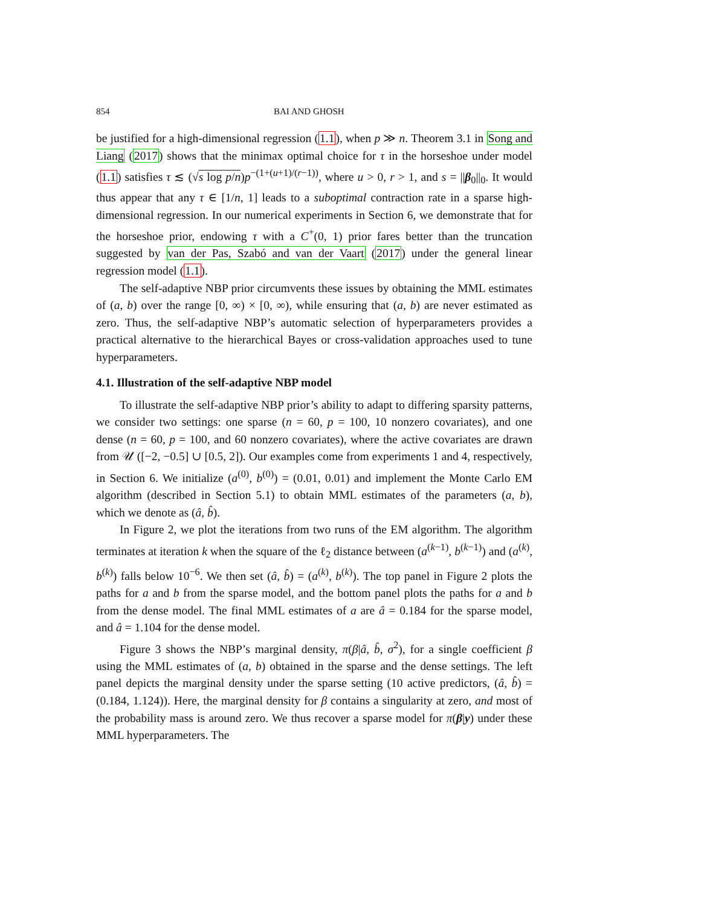854 BAI AND GHOSH
be justified for a high-dimensional regression (1.1), when p ≫ n. Theorem 3.1 in Song and Liang (2017) shows that the minimax optimal choice for τ in the horseshoe under model (1.1) satisfies τ ≲ (√s log p/n)p<sup>−(1+(u+1)/(r−1))</sup>, where u > 0, r > 1, and s = ||β<sub>0</sub>||<sub>0</sub>. It would thus appear that any τ ∈ [1/n, 1] leads to a suboptimal contraction rate in a sparse high-dimensional regression. In our numerical experiments in Section 6, we demonstrate that for the horseshoe prior, endowing τ with a C<sup>+</sup>(0, 1) prior fares better than the truncation suggested by van der Pas, Szabó and van der Vaart (2017) under the general linear regression model (1.1).
The self-adaptive NBP prior circumvents these issues by obtaining the MML estimates of (a, b) over the range [0, ∞) × [0, ∞), while ensuring that (a, b) are never estimated as zero. Thus, the self-adaptive NBP’s automatic selection of hyperparameters provides a practical alternative to the hierarchical Bayes or cross-validation approaches used to tune hyperparameters.
4.1. Illustration of the self-adaptive NBP model
To illustrate the self-adaptive NBP prior’s ability to adapt to differing sparsity patterns, we consider two settings: one sparse (n = 60, p = 100, 10 nonzero covariates), and one dense (n = 60, p = 100, and 60 nonzero covariates), where the active covariates are drawn from 𝒰 ([−2, −0.5] ∪ [0.5, 2]). Our examples come from experiments 1 and 4, respectively, in Section 6. We initialize (a<sup>(0)</sup>, b<sup>(0)</sup>) = (0.01, 0.01) and implement the Monte Carlo EM algorithm (described in Section 5.1) to obtain MML estimates of the parameters (a, b), which we denote as (â, b̂).
In Figure 2, we plot the iterations from two runs of the EM algorithm. The algorithm terminates at iteration k when the square of the ℓ<sub>2</sub> distance between (a<sup>(k−1)</sup>, b<sup>(k−1)</sup>) and (a<sup>(k)</sup>, b<sup>(k)</sup>) falls below 10<sup>−6</sup>. We then set (â, b̂) = (a<sup>(k)</sup>, b<sup>(k)</sup>). The top panel in Figure 2 plots the paths for a and b from the sparse model, and the bottom panel plots the paths for a and b from the dense model. The final MML estimates of a are â = 0.184 for the sparse model, and â = 1.104 for the dense model.
Figure 3 shows the NBP’s marginal density, π(β|â, b̂, σ<sup>2</sup>), for a single coefficient β using the MML estimates of (a, b) obtained in the sparse and the dense settings. The left panel depicts the marginal density under the sparse setting (10 active predictors, (â, b̂) = (0.184, 1.124)). Here, the marginal density for β contains a singularity at zero, and most of the probability mass is around zero. We thus recover a sparse model for π(β|y) under these MML hyperparameters. The